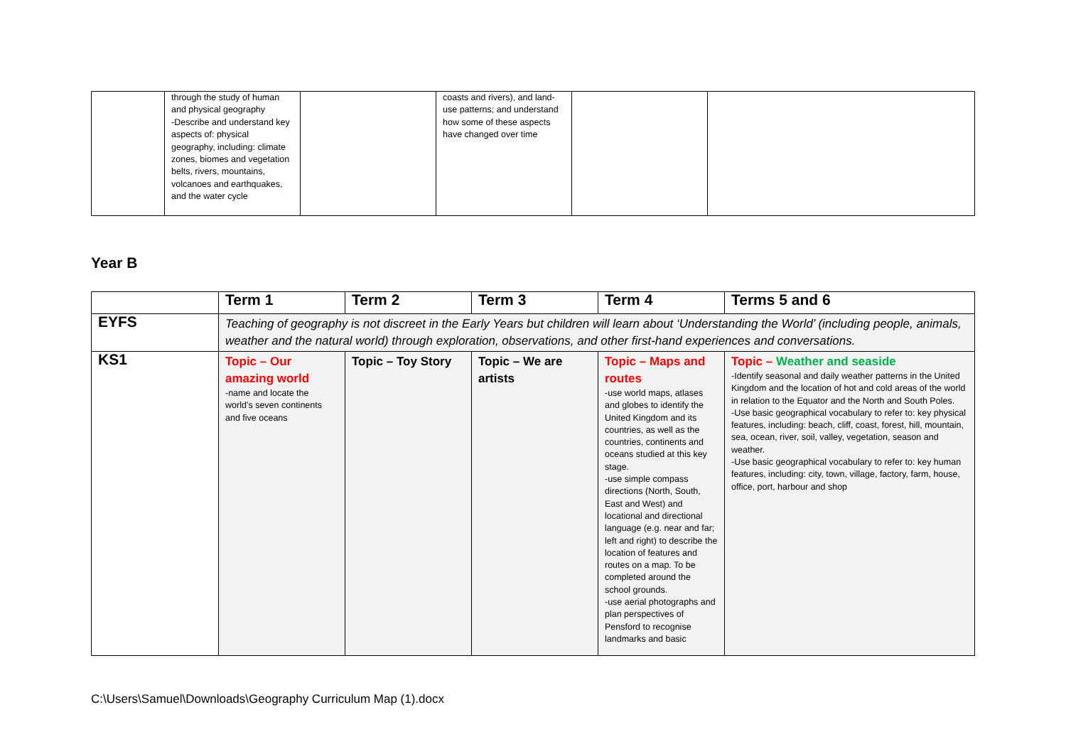| | through the study of human and physical geography -Describe and understand key aspects of: physical geography, including: climate zones, biomes and vegetation belts, rivers, mountains, volcanoes and earthquakes, and the water cycle | | coasts and rivers), and land-use patterns; and understand how some of these aspects have changed over time | | |
Year B
| | Term 1 | Term 2 | Term 3 | Term 4 | Terms 5 and 6 |
| --- | --- | --- | --- | --- | --- |
| EYFS | Teaching of geography is not discreet in the Early Years but children will learn about ‘Understanding the World’ (including people, animals, weather and the natural world) through exploration, observations, and other first-hand experiences and conversations. | | | | |
| KS1 | Topic – Our amazing world -name and locate the world’s seven continents and five oceans | Topic – Toy Story | Topic – We are artists | Topic – Maps and routes -use world maps, atlases and globes to identify the United Kingdom and its countries, as well as the countries, continents and oceans studied at this key stage. -use simple compass directions (North, South, East and West) and locational and directional language (e.g. near and far; left and right) to describe the location of features and routes on a map. To be completed around the school grounds. -use aerial photographs and plan perspectives of Pensford to recognise landmarks and basic | Topic – Weather and seaside -Identify seasonal and daily weather patterns in the United Kingdom and the location of hot and cold areas of the world in relation to the Equator and the North and South Poles. -Use basic geographical vocabulary to refer to: key physical features, including: beach, cliff, coast, forest, hill, mountain, sea, ocean, river, soil, valley, vegetation, season and weather. -Use basic geographical vocabulary to refer to: key human features, including: city, town, village, factory, farm, house, office, port, harbour and shop |
C:\Users\Samuel\Downloads\Geography Curriculum Map (1).docx